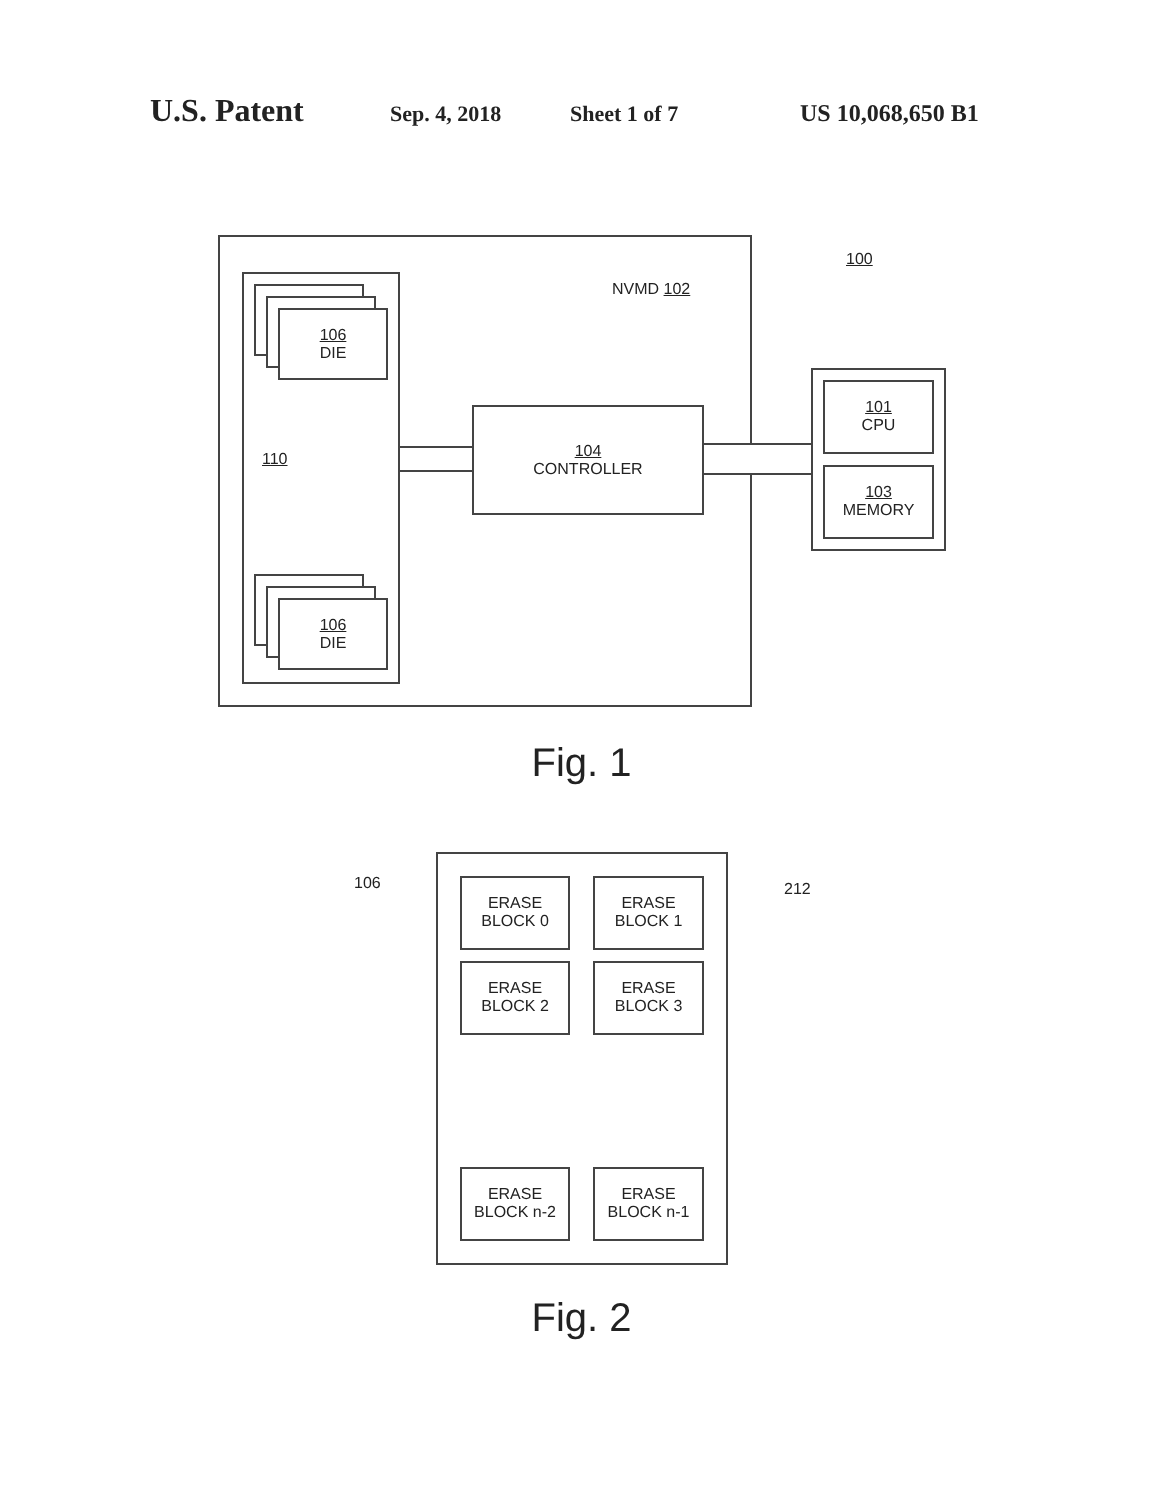U.S. Patent Sep. 4, 2018 Sheet 1 of 7 US 10,068,650 B1
106
DIE
106
DIE
110
NVMD 102
100
104
CONTROLLER
101
CPU
103
MEMORY
Fig. 1
106 212
ERASE
BLOCK 0
ERASE
BLOCK 1
ERASE
BLOCK 2
ERASE
BLOCK 3
ERASE
BLOCK n-2
ERASE
BLOCK n-1
Fig. 2